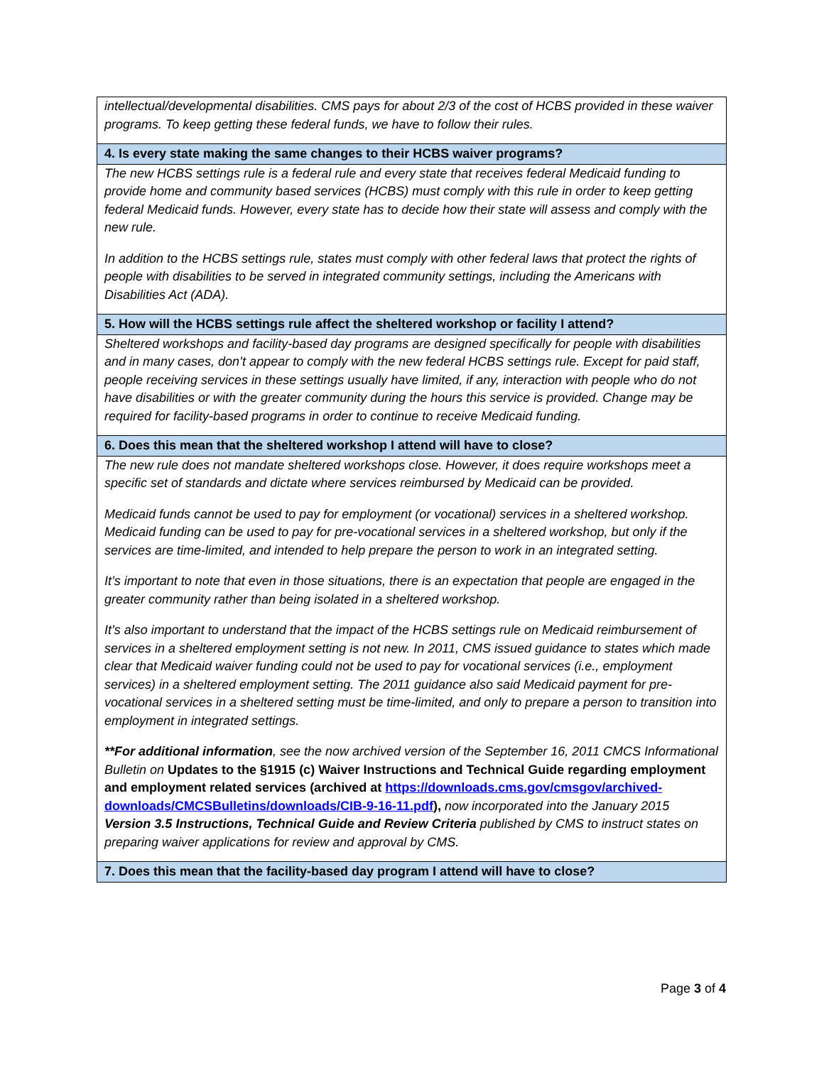| intellectual/developmental disabilities. CMS pays for about 2/3 of the cost of HCBS provided in these waiver programs. To keep getting these federal funds, we have to follow their rules. |
| 4. Is every state making the same changes to their HCBS waiver programs? |
| The new HCBS settings rule is a federal rule and every state that receives federal Medicaid funding to provide home and community based services (HCBS) must comply with this rule in order to keep getting federal Medicaid funds. However, every state has to decide how their state will assess and comply with the new rule. In addition to the HCBS settings rule, states must comply with other federal laws that protect the rights of people with disabilities to be served in integrated community settings, including the Americans with Disabilities Act (ADA). |
| 5. How will the HCBS settings rule affect the sheltered workshop or facility I attend? |
| Sheltered workshops and facility-based day programs are designed specifically for people with disabilities and in many cases, don’t appear to comply with the new federal HCBS settings rule. Except for paid staff, people receiving services in these settings usually have limited, if any, interaction with people who do not have disabilities or with the greater community during the hours this service is provided. Change may be required for facility-based programs in order to continue to receive Medicaid funding. |
| 6. Does this mean that the sheltered workshop I attend will have to close? |
| The new rule does not mandate sheltered workshops close. However, it does require workshops meet a specific set of standards and dictate where services reimbursed by Medicaid can be provided. Medicaid funds cannot be used to pay for employment (or vocational) services in a sheltered workshop. Medicaid funding can be used to pay for pre-vocational services in a sheltered workshop, but only if the services are time-limited, and intended to help prepare the person to work in an integrated setting. It’s important to note that even in those situations, there is an expectation that people are engaged in the greater community rather than being isolated in a sheltered workshop. It’s also important to understand that the impact of the HCBS settings rule on Medicaid reimbursement of services in a sheltered employment setting is not new. In 2011, CMS issued guidance to states which made clear that Medicaid waiver funding could not be used to pay for vocational services (i.e., employment services) in a sheltered employment setting. The 2011 guidance also said Medicaid payment for pre-vocational services in a sheltered setting must be time-limited, and only to prepare a person to transition into employment in integrated settings. **For additional information , see the now archived version of the September 16, 2011 CMCS Informational Bulletin on Updates to the §1915 (c) Waiver Instructions and Technical Guide regarding employment and employment related services (archived at https://downloads.cms.gov/cmsgov/archived-downloads/CMCSBulletins/downloads/CIB-9-16-11.pdf ), now incorporated into the January 2015 Version 3.5 Instructions, Technical Guide and Review Criteria published by CMS to instruct states on preparing waiver applications for review and approval by CMS. |
| 7. Does this mean that the facility-based day program I attend will have to close? |
Page 3 of 4